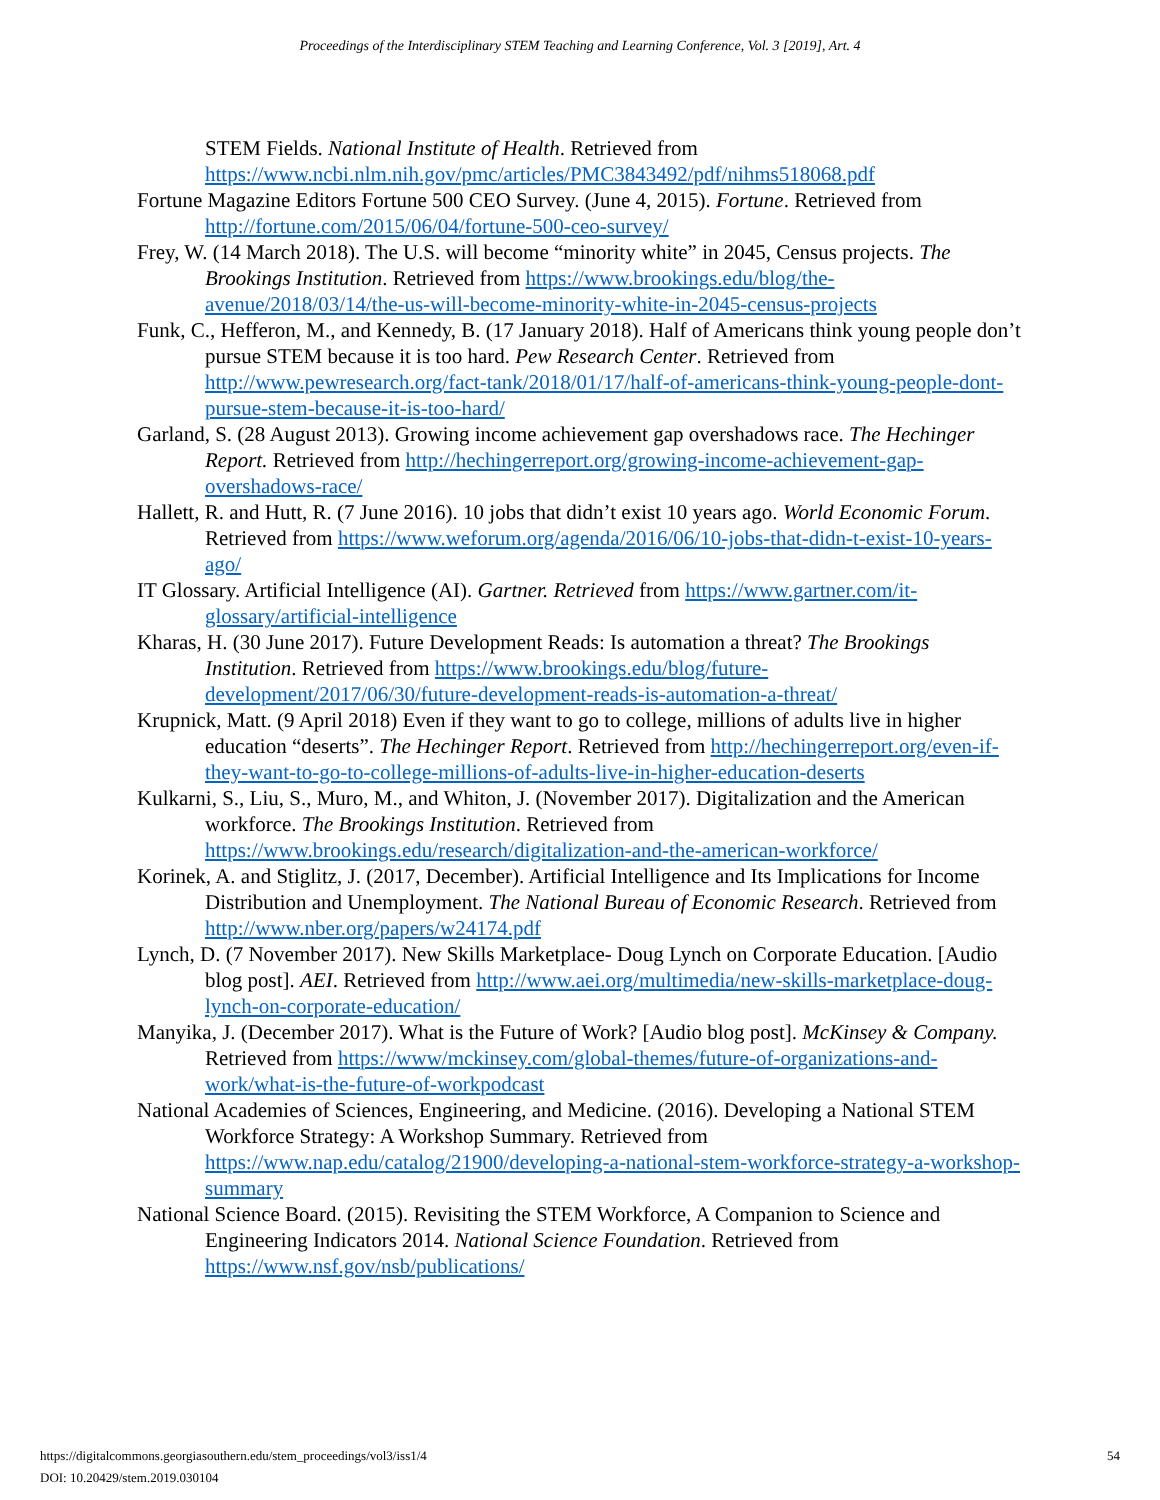Proceedings of the Interdisciplinary STEM Teaching and Learning Conference, Vol. 3 [2019], Art. 4
STEM Fields. National Institute of Health. Retrieved from https://www.ncbi.nlm.nih.gov/pmc/articles/PMC3843492/pdf/nihms518068.pdf
Fortune Magazine Editors Fortune 500 CEO Survey. (June 4, 2015). Fortune. Retrieved from http://fortune.com/2015/06/04/fortune-500-ceo-survey/
Frey, W. (14 March 2018). The U.S. will become “minority white” in 2045, Census projects. The Brookings Institution. Retrieved from https://www.brookings.edu/blog/the-avenue/2018/03/14/the-us-will-become-minority-white-in-2045-census-projects
Funk, C., Hefferon, M., and Kennedy, B. (17 January 2018). Half of Americans think young people don’t pursue STEM because it is too hard. Pew Research Center. Retrieved from http://www.pewresearch.org/fact-tank/2018/01/17/half-of-americans-think-young-people-dont-pursue-stem-because-it-is-too-hard/
Garland, S. (28 August 2013). Growing income achievement gap overshadows race. The Hechinger Report. Retrieved from http://hechingerreport.org/growing-income-achievement-gap-overshadows-race/
Hallett, R. and Hutt, R. (7 June 2016). 10 jobs that didn’t exist 10 years ago. World Economic Forum. Retrieved from https://www.weforum.org/agenda/2016/06/10-jobs-that-didn-t-exist-10-years-ago/
IT Glossary. Artificial Intelligence (AI). Gartner. Retrieved from https://www.gartner.com/it-glossary/artificial-intelligence
Kharas, H. (30 June 2017). Future Development Reads: Is automation a threat? The Brookings Institution. Retrieved from https://www.brookings.edu/blog/future-development/2017/06/30/future-development-reads-is-automation-a-threat/
Krupnick, Matt. (9 April 2018) Even if they want to go to college, millions of adults live in higher education “deserts”. The Hechinger Report. Retrieved from http://hechingerreport.org/even-if-they-want-to-go-to-college-millions-of-adults-live-in-higher-education-deserts
Kulkarni, S., Liu, S., Muro, M., and Whiton, J. (November 2017). Digitalization and the American workforce. The Brookings Institution. Retrieved from https://www.brookings.edu/research/digitalization-and-the-american-workforce/
Korinek, A. and Stiglitz, J. (2017, December). Artificial Intelligence and Its Implications for Income Distribution and Unemployment. The National Bureau of Economic Research. Retrieved from http://www.nber.org/papers/w24174.pdf
Lynch, D. (7 November 2017). New Skills Marketplace- Doug Lynch on Corporate Education. [Audio blog post]. AEI. Retrieved from http://www.aei.org/multimedia/new-skills-marketplace-doug-lynch-on-corporate-education/
Manyika, J. (December 2017). What is the Future of Work? [Audio blog post]. McKinsey & Company. Retrieved from https://www/mckinsey.com/global-themes/future-of-organizations-and-work/what-is-the-future-of-workpodcast
National Academies of Sciences, Engineering, and Medicine. (2016). Developing a National STEM Workforce Strategy: A Workshop Summary. Retrieved from https://www.nap.edu/catalog/21900/developing-a-national-stem-workforce-strategy-a-workshop-summary
National Science Board. (2015). Revisiting the STEM Workforce, A Companion to Science and Engineering Indicators 2014. National Science Foundation. Retrieved from https://www.nsf.gov/nsb/publications/
54 https://digitalcommons.georgiasouthern.edu/stem_proceedings/vol3/iss1/4
DOI: 10.20429/stem.2019.030104